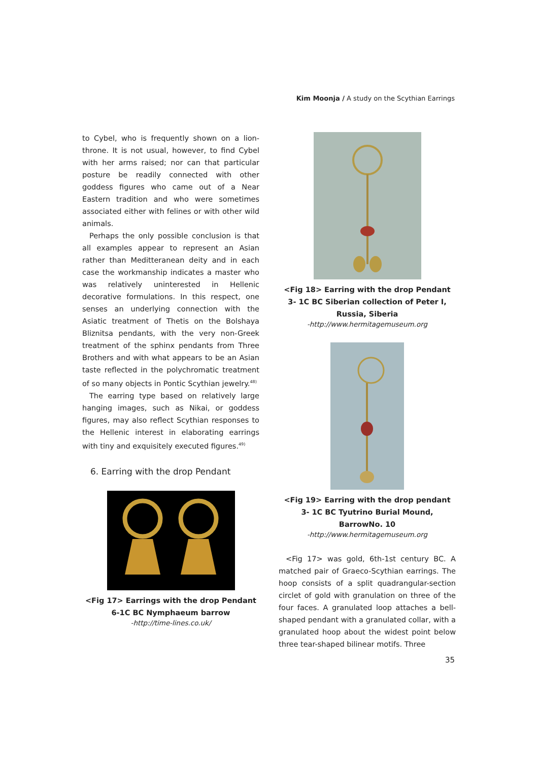Kim Moonja / A study on the Scythian Earrings
to Cybel, who is frequently shown on a lion-throne. It is not usual, however, to find Cybel with her arms raised; nor can that particular posture be readily connected with other goddess figures who came out of a Near Eastern tradition and who were sometimes associated either with felines or with other wild animals.
Perhaps the only possible conclusion is that all examples appear to represent an Asian rather than Meditteranean deity and in each case the workmanship indicates a master who was relatively uninterested in Hellenic decorative formulations. In this respect, one senses an underlying connection with the Asiatic treatment of Thetis on the Bolshaya Bliznitsa pendants, with the very non-Greek treatment of the sphinx pendants from Three Brothers and with what appears to be an Asian taste reflected in the polychromatic treatment of so many objects in Pontic Scythian jewelry.<sup>48)</sup>
The earring type based on relatively large hanging images, such as Nikai, or goddess figures, may also reflect Scythian responses to the Hellenic interest in elaborating earrings with tiny and exquisitely executed figures.<sup>49)</sup>
6. Earring with the drop Pendant
<Fig 17> Earrings with the drop Pendant 6-1C BC Nymphaeum barrow
-http://time-lines.co.uk/
<Fig 18> Earring with the drop Pendant 3- 1C BC Siberian collection of Peter I, Russia, Siberia
-http://www.hermitagemuseum.org
<Fig 19> Earring with the drop pendant 3- 1C BC Tyutrino Burial Mound, BarrowNo. 10
-http://www.hermitagemuseum.org
<Fig 17> was gold, 6th-1st century BC. A matched pair of Graeco-Scythian earrings. The hoop consists of a split quadrangular-section circlet of gold with granulation on three of the four faces. A granulated loop attaches a bell-shaped pendant with a granulated collar, with a granulated hoop about the widest point below three tear-shaped bilinear motifs. Three
35